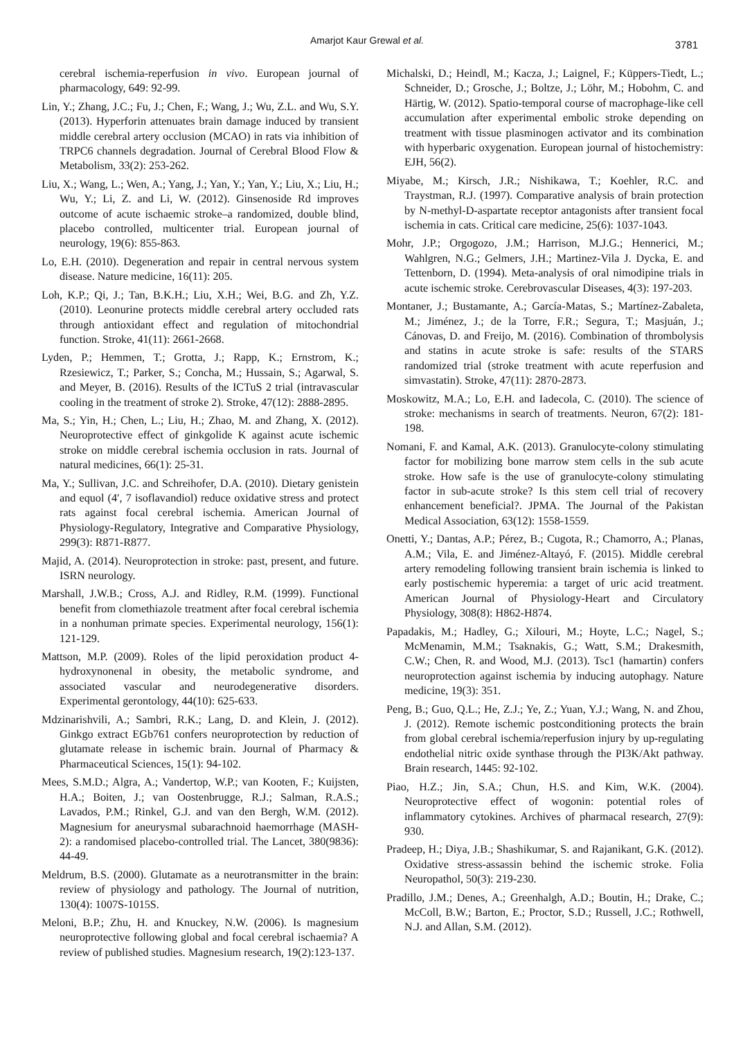Amarjot Kaur Grewal et al.
3781
cerebral ischemia-reperfusion in vivo. European journal of pharmacology, 649: 92-99.
Lin, Y.; Zhang, J.C.; Fu, J.; Chen, F.; Wang, J.; Wu, Z.L. and Wu, S.Y. (2013). Hyperforin attenuates brain damage induced by transient middle cerebral artery occlusion (MCAO) in rats via inhibition of TRPC6 channels degradation. Journal of Cerebral Blood Flow & Metabolism, 33(2): 253-262.
Liu, X.; Wang, L.; Wen, A.; Yang, J.; Yan, Y.; Yan, Y.; Liu, X.; Liu, H.; Wu, Y.; Li, Z. and Li, W. (2012). Ginsenoside Rd improves outcome of acute ischaemic stroke–a randomized, double blind, placebo controlled, multicenter trial. European journal of neurology, 19(6): 855-863.
Lo, E.H. (2010). Degeneration and repair in central nervous system disease. Nature medicine, 16(11): 205.
Loh, K.P.; Qi, J.; Tan, B.K.H.; Liu, X.H.; Wei, B.G. and Zh, Y.Z. (2010). Leonurine protects middle cerebral artery occluded rats through antioxidant effect and regulation of mitochondrial function. Stroke, 41(11): 2661-2668.
Lyden, P.; Hemmen, T.; Grotta, J.; Rapp, K.; Ernstrom, K.; Rzesiewicz, T.; Parker, S.; Concha, M.; Hussain, S.; Agarwal, S. and Meyer, B. (2016). Results of the ICTuS 2 trial (intravascular cooling in the treatment of stroke 2). Stroke, 47(12): 2888-2895.
Ma, S.; Yin, H.; Chen, L.; Liu, H.; Zhao, M. and Zhang, X. (2012). Neuroprotective effect of ginkgolide K against acute ischemic stroke on middle cerebral ischemia occlusion in rats. Journal of natural medicines, 66(1): 25-31.
Ma, Y.; Sullivan, J.C. and Schreihofer, D.A. (2010). Dietary genistein and equol (4′, 7 isoflavandiol) reduce oxidative stress and protect rats against focal cerebral ischemia. American Journal of Physiology-Regulatory, Integrative and Comparative Physiology, 299(3): R871-R877.
Majid, A. (2014). Neuroprotection in stroke: past, present, and future. ISRN neurology.
Marshall, J.W.B.; Cross, A.J. and Ridley, R.M. (1999). Functional benefit from clomethiazole treatment after focal cerebral ischemia in a nonhuman primate species. Experimental neurology, 156(1): 121-129.
Mattson, M.P. (2009). Roles of the lipid peroxidation product 4-hydroxynonenal in obesity, the metabolic syndrome, and associated vascular and neurodegenerative disorders. Experimental gerontology, 44(10): 625-633.
Mdzinarishvili, A.; Sambri, R.K.; Lang, D. and Klein, J. (2012). Ginkgo extract EGb761 confers neuroprotection by reduction of glutamate release in ischemic brain. Journal of Pharmacy & Pharmaceutical Sciences, 15(1): 94-102.
Mees, S.M.D.; Algra, A.; Vandertop, W.P.; van Kooten, F.; Kuijsten, H.A.; Boiten, J.; van Oostenbrugge, R.J.; Salman, R.A.S.; Lavados, P.M.; Rinkel, G.J. and van den Bergh, W.M. (2012). Magnesium for aneurysmal subarachnoid haemorrhage (MASH-2): a randomised placebo-controlled trial. The Lancet, 380(9836): 44-49.
Meldrum, B.S. (2000). Glutamate as a neurotransmitter in the brain: review of physiology and pathology. The Journal of nutrition, 130(4): 1007S-1015S.
Meloni, B.P.; Zhu, H. and Knuckey, N.W. (2006). Is magnesium neuroprotective following global and focal cerebral ischaemia? A review of published studies. Magnesium research, 19(2):123-137.
Michalski, D.; Heindl, M.; Kacza, J.; Laignel, F.; Küppers-Tiedt, L.; Schneider, D.; Grosche, J.; Boltze, J.; Löhr, M.; Hobohm, C. and Härtig, W. (2012). Spatio-temporal course of macrophage-like cell accumulation after experimental embolic stroke depending on treatment with tissue plasminogen activator and its combination with hyperbaric oxygenation. European journal of histochemistry: EJH, 56(2).
Miyabe, M.; Kirsch, J.R.; Nishikawa, T.; Koehler, R.C. and Traystman, R.J. (1997). Comparative analysis of brain protection by N-methyl-D-aspartate receptor antagonists after transient focal ischemia in cats. Critical care medicine, 25(6): 1037-1043.
Mohr, J.P.; Orgogozo, J.M.; Harrison, M.J.G.; Hennerici, M.; Wahlgren, N.G.; Gelmers, J.H.; Martinez-Vila J. Dycka, E. and Tettenborn, D. (1994). Meta-analysis of oral nimodipine trials in acute ischemic stroke. Cerebrovascular Diseases, 4(3): 197-203.
Montaner, J.; Bustamante, A.; García-Matas, S.; Martínez-Zabaleta, M.; Jiménez, J.; de la Torre, F.R.; Segura, T.; Masjuán, J.; Cánovas, D. and Freijo, M. (2016). Combination of thrombolysis and statins in acute stroke is safe: results of the STARS randomized trial (stroke treatment with acute reperfusion and simvastatin). Stroke, 47(11): 2870-2873.
Moskowitz, M.A.; Lo, E.H. and Iadecola, C. (2010). The science of stroke: mechanisms in search of treatments. Neuron, 67(2): 181-198.
Nomani, F. and Kamal, A.K. (2013). Granulocyte-colony stimulating factor for mobilizing bone marrow stem cells in the sub acute stroke. How safe is the use of granulocyte-colony stimulating factor in sub-acute stroke? Is this stem cell trial of recovery enhancement beneficial?. JPMA. The Journal of the Pakistan Medical Association, 63(12): 1558-1559.
Onetti, Y.; Dantas, A.P.; Pérez, B.; Cugota, R.; Chamorro, A.; Planas, A.M.; Vila, E. and Jiménez-Altayó, F. (2015). Middle cerebral artery remodeling following transient brain ischemia is linked to early postischemic hyperemia: a target of uric acid treatment. American Journal of Physiology-Heart and Circulatory Physiology, 308(8): H862-H874.
Papadakis, M.; Hadley, G.; Xilouri, M.; Hoyte, L.C.; Nagel, S.; McMenamin, M.M.; Tsaknakis, G.; Watt, S.M.; Drakesmith, C.W.; Chen, R. and Wood, M.J. (2013). Tsc1 (hamartin) confers neuroprotection against ischemia by inducing autophagy. Nature medicine, 19(3): 351.
Peng, B.; Guo, Q.L.; He, Z.J.; Ye, Z.; Yuan, Y.J.; Wang, N. and Zhou, J. (2012). Remote ischemic postconditioning protects the brain from global cerebral ischemia/reperfusion injury by up-regulating endothelial nitric oxide synthase through the PI3K/Akt pathway. Brain research, 1445: 92-102.
Piao, H.Z.; Jin, S.A.; Chun, H.S. and Kim, W.K. (2004). Neuroprotective effect of wogonin: potential roles of inflammatory cytokines. Archives of pharmacal research, 27(9): 930.
Pradeep, H.; Diya, J.B.; Shashikumar, S. and Rajanikant, G.K. (2012). Oxidative stress-assassin behind the ischemic stroke. Folia Neuropathol, 50(3): 219-230.
Pradillo, J.M.; Denes, A.; Greenhalgh, A.D.; Boutin, H.; Drake, C.; McColl, B.W.; Barton, E.; Proctor, S.D.; Russell, J.C.; Rothwell, N.J. and Allan, S.M. (2012).